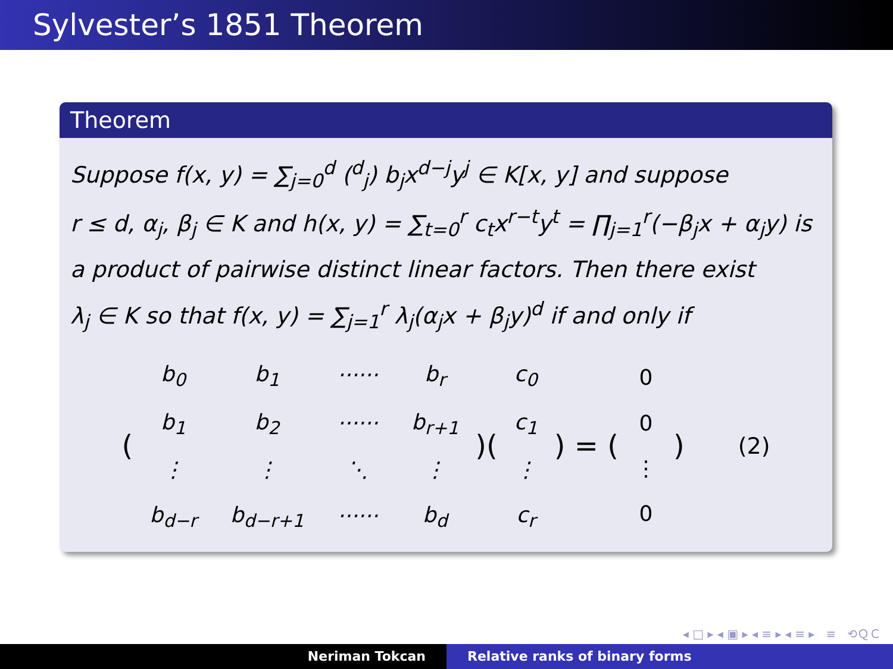Sylvester’s 1851 Theorem
Theorem
Suppose f(x, y) = ∑<sub>j=0</sub><sup>d</sup> (<sup>d</sup><sub>j</sub>) b<sub>j</sub>x<sup>d−j</sup>y<sup>j</sup> ∈ K[x, y] and suppose
r ≤ d, α<sub>j</sub>, β<sub>j</sub> ∈ K and h(x, y) = ∑<sub>t=0</sub><sup>r</sup> c<sub>t</sub>x<sup>r−t</sup>y<sup>t</sup> = ∏<sub>j=1</sub><sup>r</sup>(−β<sub>j</sub>x + α<sub>j</sub>y) is
a product of pairwise distinct linear factors. Then there exist
λ<sub>j</sub> ∈ K so that f(x, y) = ∑<sub>j=1</sub><sup>r</sup> λ<sub>j</sub>(α<sub>j</sub>x + β<sub>j</sub>y)<sup>d</sup> if and only if
(
| b<sub>0</sub> | b<sub>1</sub> | ······ | b<sub>r</sub> |
| b<sub>1</sub> | b<sub>2</sub> | ······ | b<sub>r+1</sub> |
| ⋮ | ⋮ | ⋱ | ⋮ |
| b<sub>d−r</sub> | b<sub>d−r+1</sub> | ······ | b<sub>d</sub> |
)(
| c<sub>0</sub> |
| c<sub>1</sub> |
| ⋮ |
| c<sub>r</sub> |
) = (
| 0 |
| 0 |
| ⋮ |
| 0 |
) (2)
◂ □ ▸ ◂ ▣ ▸ ◂ ≡ ▸ ◂ ≡ ▸ ≡ ⟲ＱＣ
Neriman Tokcan Relative ranks of binary forms